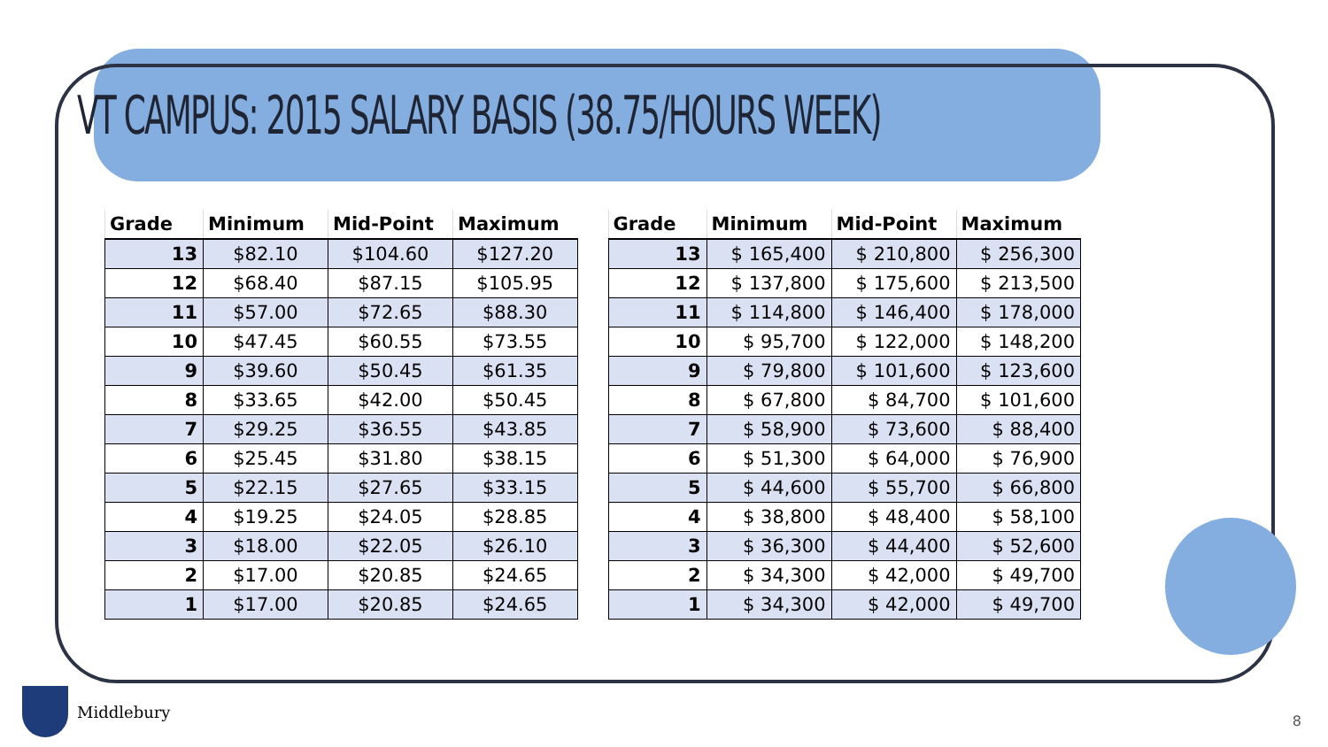VT CAMPUS: 2015 SALARY BASIS (38.75/HOURS WEEK)
| Grade | Minimum | Mid-Point | Maximum |
| --- | --- | --- | --- |
| 13 | $82.10 | $104.60 | $127.20 |
| 12 | $68.40 | $87.15 | $105.95 |
| 11 | $57.00 | $72.65 | $88.30 |
| 10 | $47.45 | $60.55 | $73.55 |
| 9 | $39.60 | $50.45 | $61.35 |
| 8 | $33.65 | $42.00 | $50.45 |
| 7 | $29.25 | $36.55 | $43.85 |
| 6 | $25.45 | $31.80 | $38.15 |
| 5 | $22.15 | $27.65 | $33.15 |
| 4 | $19.25 | $24.05 | $28.85 |
| 3 | $18.00 | $22.05 | $26.10 |
| 2 | $17.00 | $20.85 | $24.65 |
| 1 | $17.00 | $20.85 | $24.65 |
| Grade | Minimum | Mid-Point | Maximum |
| --- | --- | --- | --- |
| 13 | $ 165,400 | $ 210,800 | $ 256,300 |
| 12 | $ 137,800 | $ 175,600 | $ 213,500 |
| 11 | $ 114,800 | $ 146,400 | $ 178,000 |
| 10 | $ 95,700 | $ 122,000 | $ 148,200 |
| 9 | $ 79,800 | $ 101,600 | $ 123,600 |
| 8 | $ 67,800 | $ 84,700 | $ 101,600 |
| 7 | $ 58,900 | $ 73,600 | $ 88,400 |
| 6 | $ 51,300 | $ 64,000 | $ 76,900 |
| 5 | $ 44,600 | $ 55,700 | $ 66,800 |
| 4 | $ 38,800 | $ 48,400 | $ 58,100 |
| 3 | $ 36,300 | $ 44,400 | $ 52,600 |
| 2 | $ 34,300 | $ 42,000 | $ 49,700 |
| 1 | $ 34,300 | $ 42,000 | $ 49,700 |
Middlebury
8